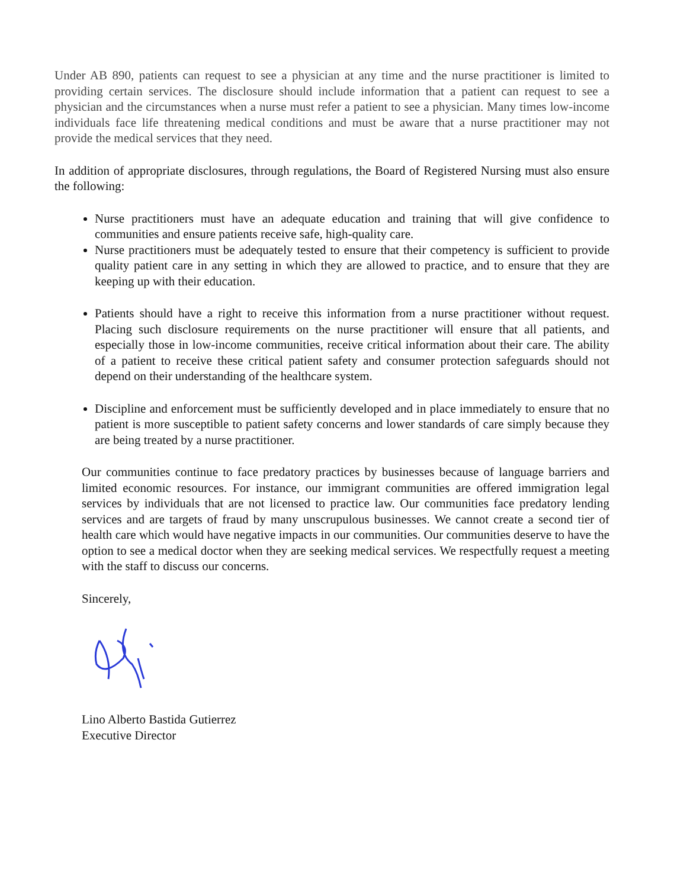Under AB 890, patients can request to see a physician at any time and the nurse practitioner is limited to providing certain services. The disclosure should include information that a patient can request to see a physician and the circumstances when a nurse must refer a patient to see a physician. Many times low-income individuals face life threatening medical conditions and must be aware that a nurse practitioner may not provide the medical services that they need.
In addition of appropriate disclosures, through regulations, the Board of Registered Nursing must also ensure the following:
Nurse practitioners must have an adequate education and training that will give confidence to communities and ensure patients receive safe, high-quality care.
Nurse practitioners must be adequately tested to ensure that their competency is sufficient to provide quality patient care in any setting in which they are allowed to practice, and to ensure that they are keeping up with their education.
Patients should have a right to receive this information from a nurse practitioner without request. Placing such disclosure requirements on the nurse practitioner will ensure that all patients, and especially those in low-income communities, receive critical information about their care. The ability of a patient to receive these critical patient safety and consumer protection safeguards should not depend on their understanding of the healthcare system.
Discipline and enforcement must be sufficiently developed and in place immediately to ensure that no patient is more susceptible to patient safety concerns and lower standards of care simply because they are being treated by a nurse practitioner.
Our communities continue to face predatory practices by businesses because of language barriers and limited economic resources. For instance, our immigrant communities are offered immigration legal services by individuals that are not licensed to practice law. Our communities face predatory lending services and are targets of fraud by many unscrupulous businesses. We cannot create a second tier of health care which would have negative impacts in our communities. Our communities deserve to have the option to see a medical doctor when they are seeking medical services. We respectfully request a meeting with the staff to discuss our concerns.
Sincerely,
Lino Alberto Bastida Gutierrez
Executive Director